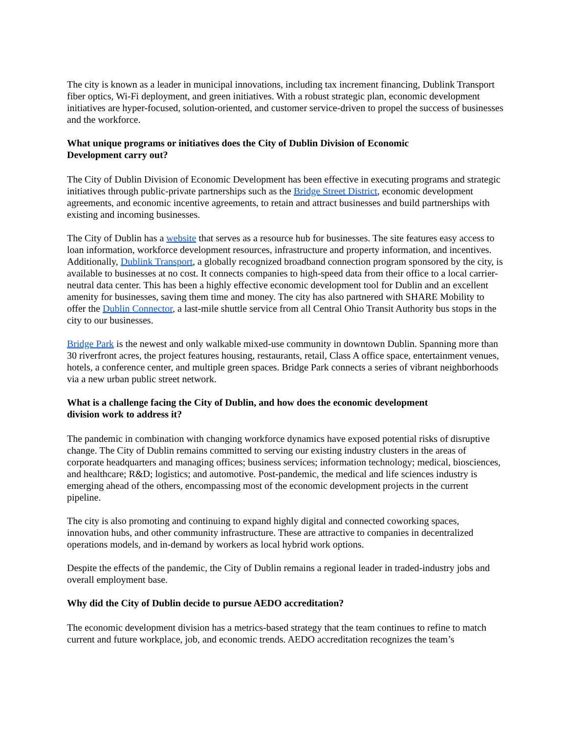The city is known as a leader in municipal innovations, including tax increment financing, Dublink Transport fiber optics, Wi-Fi deployment, and green initiatives. With a robust strategic plan, economic development initiatives are hyper-focused, solution-oriented, and customer service-driven to propel the success of businesses and the workforce.
What unique programs or initiatives does the City of Dublin Division of Economic
Development carry out?
The City of Dublin Division of Economic Development has been effective in executing programs and strategic initiatives through public-private partnerships such as the Bridge Street District, economic development agreements, and economic incentive agreements, to retain and attract businesses and build partnerships with existing and incoming businesses.
The City of Dublin has a website that serves as a resource hub for businesses. The site features easy access to loan information, workforce development resources, infrastructure and property information, and incentives. Additionally, Dublink Transport, a globally recognized broadband connection program sponsored by the city, is available to businesses at no cost. It connects companies to high-speed data from their office to a local carrier-neutral data center. This has been a highly effective economic development tool for Dublin and an excellent amenity for businesses, saving them time and money. The city has also partnered with SHARE Mobility to offer the Dublin Connector, a last-mile shuttle service from all Central Ohio Transit Authority bus stops in the city to our businesses.
Bridge Park is the newest and only walkable mixed-use community in downtown Dublin. Spanning more than 30 riverfront acres, the project features housing, restaurants, retail, Class A office space, entertainment venues, hotels, a conference center, and multiple green spaces. Bridge Park connects a series of vibrant neighborhoods via a new urban public street network.
What is a challenge facing the City of Dublin, and how does the economic development
division work to address it?
The pandemic in combination with changing workforce dynamics have exposed potential risks of disruptive change. The City of Dublin remains committed to serving our existing industry clusters in the areas of corporate headquarters and managing offices; business services; information technology; medical, biosciences, and healthcare; R&D; logistics; and automotive. Post-pandemic, the medical and life sciences industry is emerging ahead of the others, encompassing most of the economic development projects in the current pipeline.
The city is also promoting and continuing to expand highly digital and connected coworking spaces, innovation hubs, and other community infrastructure. These are attractive to companies in decentralized operations models, and in-demand by workers as local hybrid work options.
Despite the effects of the pandemic, the City of Dublin remains a regional leader in traded-industry jobs and overall employment base.
Why did the City of Dublin decide to pursue AEDO accreditation?
The economic development division has a metrics-based strategy that the team continues to refine to match current and future workplace, job, and economic trends. AEDO accreditation recognizes the team’s